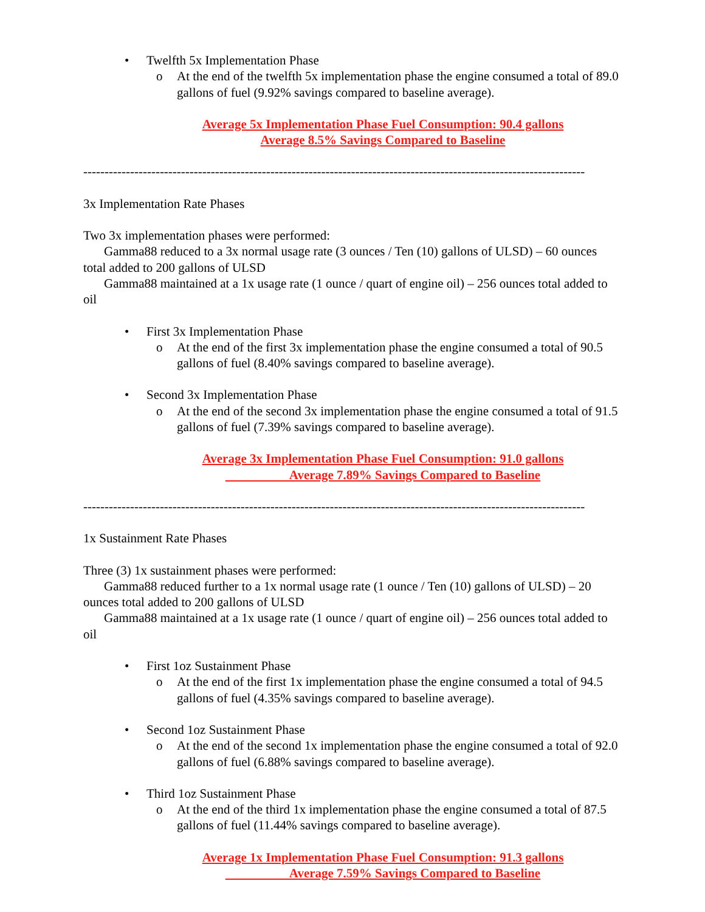• Twelfth 5x Implementation Phase
o At the end of the twelfth 5x implementation phase the engine consumed a total of 89.0 gallons of fuel (9.92% savings compared to baseline average).
Average 5x Implementation Phase Fuel Consumption: 90.4 gallons
Average 8.5% Savings Compared to Baseline
----------------------------------------------------------------------------------------------------------------------
3x Implementation Rate Phases
Two 3x implementation phases were performed:
Gamma88 reduced to a 3x normal usage rate (3 ounces / Ten (10) gallons of ULSD) – 60 ounces total added to 200 gallons of ULSD
Gamma88 maintained at a 1x usage rate (1 ounce / quart of engine oil) – 256 ounces total added to oil
• First 3x Implementation Phase
o At the end of the first 3x implementation phase the engine consumed a total of 90.5 gallons of fuel (8.40% savings compared to baseline average).
• Second 3x Implementation Phase
o At the end of the second 3x implementation phase the engine consumed a total of 91.5 gallons of fuel (7.39% savings compared to baseline average).
Average 3x Implementation Phase Fuel Consumption: 91.0 gallons
Average 7.89% Savings Compared to Baseline
----------------------------------------------------------------------------------------------------------------------
1x Sustainment Rate Phases
Three (3) 1x sustainment phases were performed:
Gamma88 reduced further to a 1x normal usage rate (1 ounce / Ten (10) gallons of ULSD) – 20 ounces total added to 200 gallons of ULSD
Gamma88 maintained at a 1x usage rate (1 ounce / quart of engine oil) – 256 ounces total added to oil
• First 1oz Sustainment Phase
o At the end of the first 1x implementation phase the engine consumed a total of 94.5 gallons of fuel (4.35% savings compared to baseline average).
• Second 1oz Sustainment Phase
o At the end of the second 1x implementation phase the engine consumed a total of 92.0 gallons of fuel (6.88% savings compared to baseline average).
• Third 1oz Sustainment Phase
o At the end of the third 1x implementation phase the engine consumed a total of 87.5 gallons of fuel (11.44% savings compared to baseline average).
Average 1x Implementation Phase Fuel Consumption: 91.3 gallons
Average 7.59% Savings Compared to Baseline